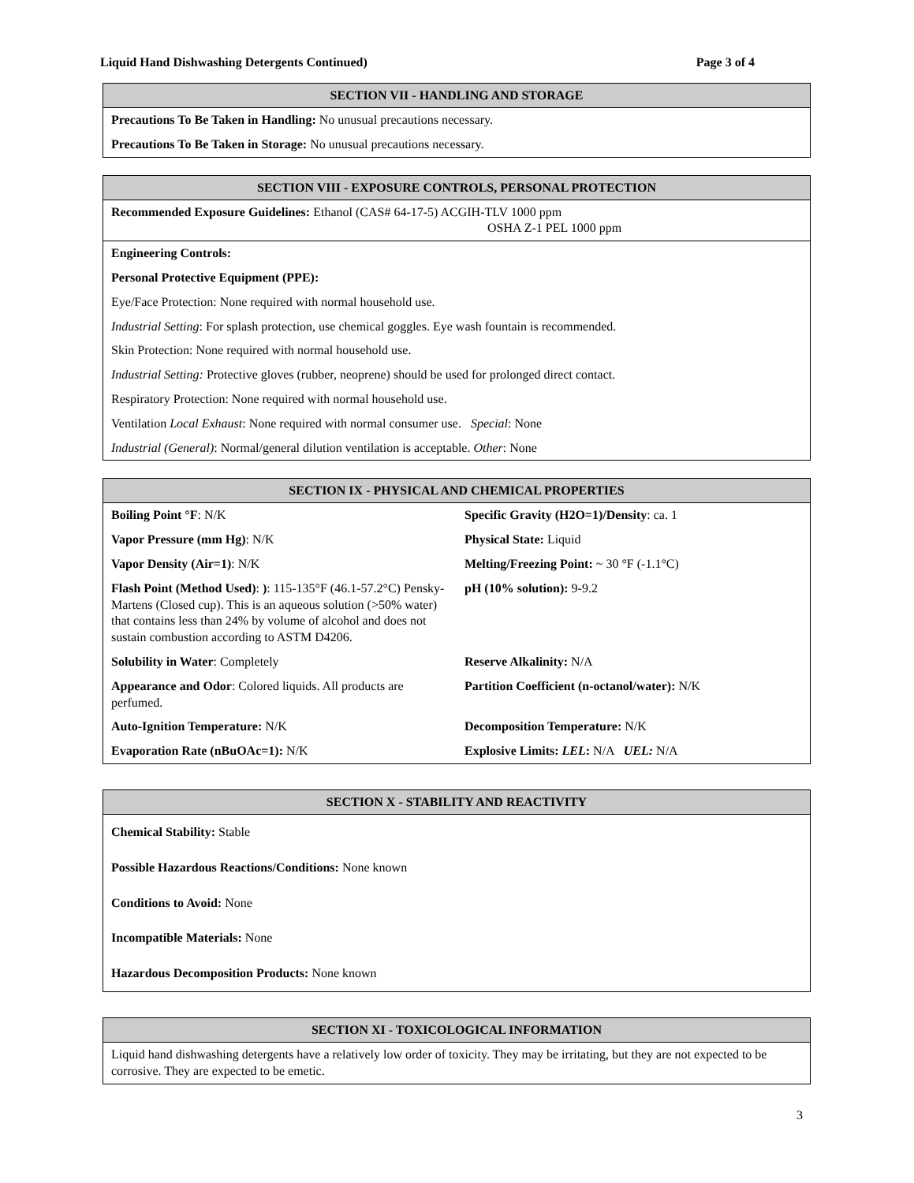Liquid Hand Dishwashing Detergents Continued) Page 3 of 4
| SECTION VII - HANDLING AND STORAGE |
| --- |
| Precautions To Be Taken in Handling: No unusual precautions necessary. |
| Precautions To Be Taken in Storage: No unusual precautions necessary. |
| SECTION VIII - EXPOSURE CONTROLS, PERSONAL PROTECTION |
| --- |
| Recommended Exposure Guidelines: Ethanol (CAS# 64-17-5) ACGIH-TLV 1000 ppm OSHA Z-1 PEL 1000 ppm |
| Engineering Controls: |
| Personal Protective Equipment (PPE): |
| Eye/Face Protection: None required with normal household use. |
| Industrial Setting : For splash protection, use chemical goggles. Eye wash fountain is recommended. |
| Skin Protection: None required with normal household use. |
| Industrial Setting: Protective gloves (rubber, neoprene) should be used for prolonged direct contact. |
| Respiratory Protection: None required with normal household use. |
| Ventilation Local Exhaust : None required with normal consumer use. Special : None |
| Industrial (General) : Normal/general dilution ventilation is acceptable. Other : None |
| SECTION IX - PHYSICAL AND CHEMICAL PROPERTIES | |
| --- | --- |
| Boiling Point °F : N/K | Specific Gravity (H2O=1)/Density : ca. 1 |
| Vapor Pressure (mm Hg) : N/K | Physical State: Liquid |
| Vapor Density (Air=1) : N/K | Melting/Freezing Point: ~ 30 °F (-1.1°C) |
| Flash Point (Method Used) : ) : 115-135°F (46.1-57.2°C) Pensky-Martens (Closed cup). This is an aqueous solution (>50% water) that contains less than 24% by volume of alcohol and does not sustain combustion according to ASTM D4206. | pH (10% solution): 9-9.2 |
| Solubility in Water : Completely | Reserve Alkalinity: N/A |
| Appearance and Odor : Colored liquids. All products are perfumed. | Partition Coefficient (n-octanol/water): N/K |
| Auto-Ignition Temperature: N/K | Decomposition Temperature: N/K |
| Evaporation Rate (nBuOAc=1): N/K | Explosive Limits: LEL : N/A UEL: N/A |
| SECTION X - STABILITY AND REACTIVITY |
| --- |
| Chemical Stability: Stable |
| Possible Hazardous Reactions/Conditions: None known |
| Conditions to Avoid: None |
| Incompatible Materials: None |
| Hazardous Decomposition Products: None known |
| SECTION XI - TOXICOLOGICAL INFORMATION |
| --- |
| Liquid hand dishwashing detergents have a relatively low order of toxicity. They may be irritating, but they are not expected to be corrosive. They are expected to be emetic. |
3